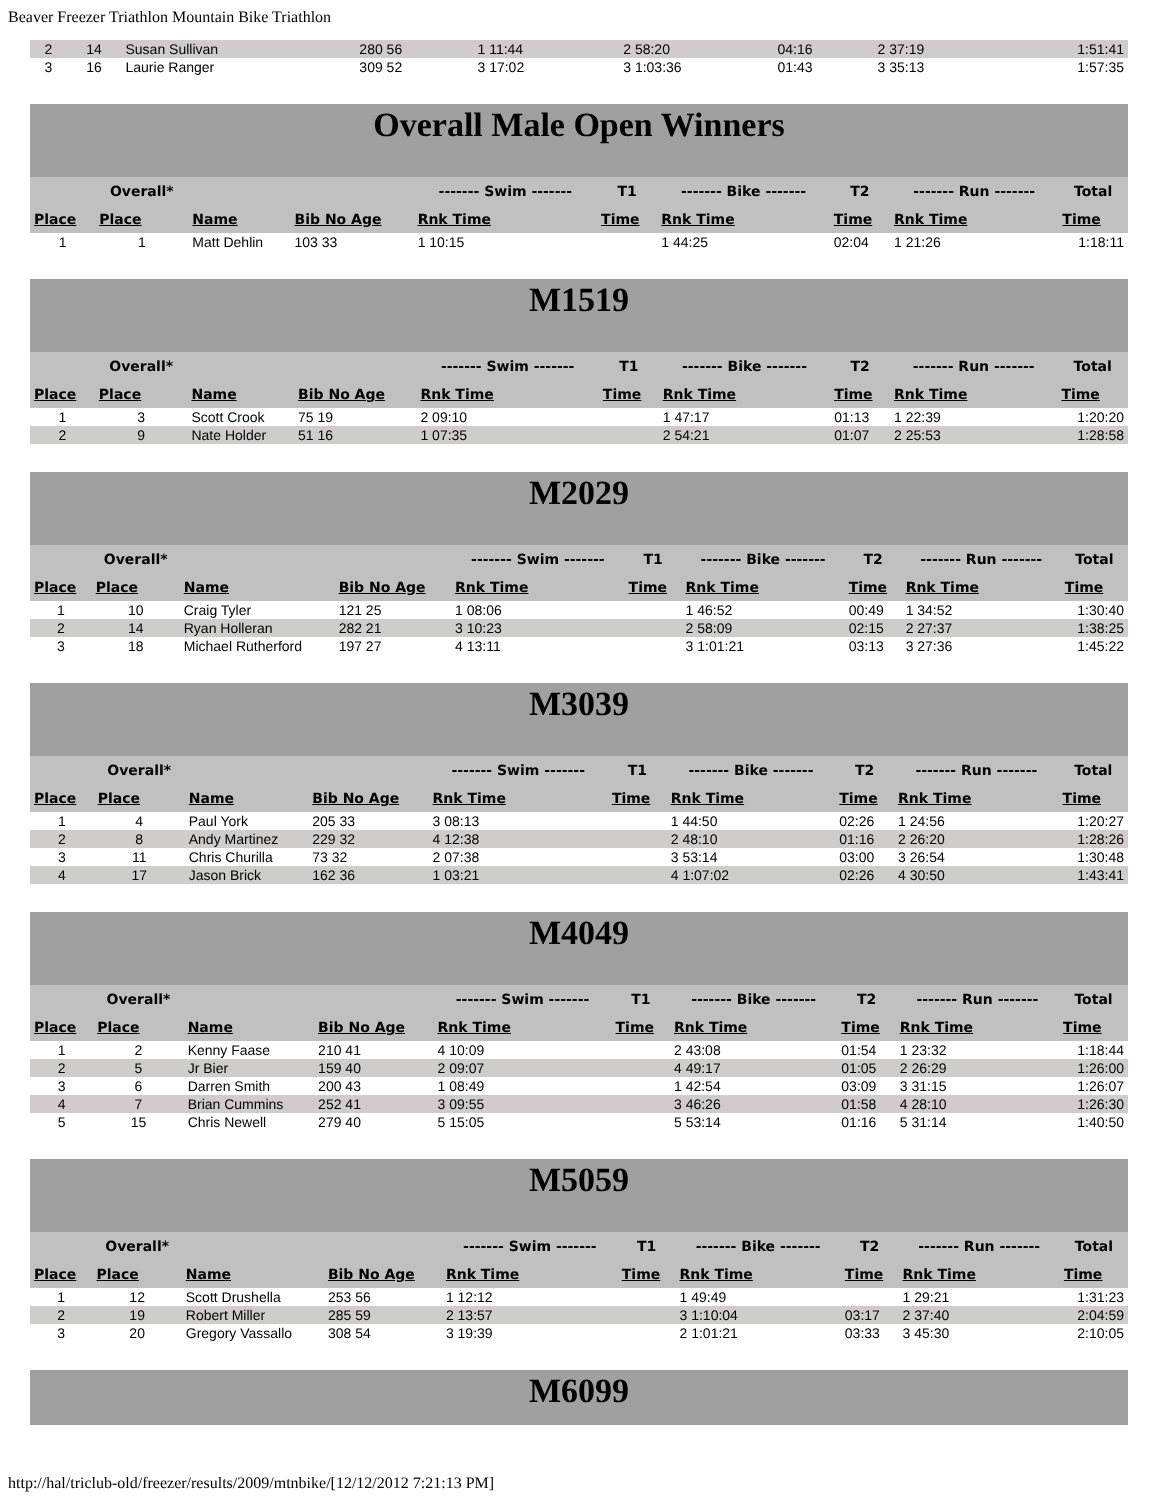Beaver Freezer Triathlon Mountain Bike Triathlon
| 2 | 14 | Susan Sullivan | 280 56 | 1 11:44 | | 2 58:20 | 04:16 | 2 37:19 | 1:51:41 |
| 3 | 16 | Laurie Ranger | 309 52 | 3 17:02 | | 3 1:03:36 | 01:43 | 3 35:13 | 1:57:35 |
| Overall Male Open Winners | | | | | | | | | |
| | Overall* | | | ------- Swim ------- | T1 | ------- Bike ------- | T2 | ------- Run ------- | Total |
| Place | Place | Name | Bib No Age | Rnk Time | Time | Rnk Time | Time | Rnk Time | Time |
| 1 | 1 | Matt Dehlin | 103 33 | 1 10:15 | | 1 44:25 | 02:04 | 1 21:26 | 1:18:11 |
| M1519 | | | | | | | | | |
| | Overall* | | | ------- Swim ------- | T1 | ------- Bike ------- | T2 | ------- Run ------- | Total |
| Place | Place | Name | Bib No Age | Rnk Time | Time | Rnk Time | Time | Rnk Time | Time |
| 1 | 3 | Scott Crook | 75 19 | 2 09:10 | | 1 47:17 | 01:13 | 1 22:39 | 1:20:20 |
| 2 | 9 | Nate Holder | 51 16 | 1 07:35 | | 2 54:21 | 01:07 | 2 25:53 | 1:28:58 |
| M2029 | | | | | | | | | |
| | Overall* | | | ------- Swim ------- | T1 | ------- Bike ------- | T2 | ------- Run ------- | Total |
| Place | Place | Name | Bib No Age | Rnk Time | Time | Rnk Time | Time | Rnk Time | Time |
| 1 | 10 | Craig Tyler | 121 25 | 1 08:06 | | 1 46:52 | 00:49 | 1 34:52 | 1:30:40 |
| 2 | 14 | Ryan Holleran | 282 21 | 3 10:23 | | 2 58:09 | 02:15 | 2 27:37 | 1:38:25 |
| 3 | 18 | Michael Rutherford | 197 27 | 4 13:11 | | 3 1:01:21 | 03:13 | 3 27:36 | 1:45:22 |
| M3039 | | | | | | | | | |
| | Overall* | | | ------- Swim ------- | T1 | ------- Bike ------- | T2 | ------- Run ------- | Total |
| Place | Place | Name | Bib No Age | Rnk Time | Time | Rnk Time | Time | Rnk Time | Time |
| 1 | 4 | Paul York | 205 33 | 3 08:13 | | 1 44:50 | 02:26 | 1 24:56 | 1:20:27 |
| 2 | 8 | Andy Martinez | 229 32 | 4 12:38 | | 2 48:10 | 01:16 | 2 26:20 | 1:28:26 |
| 3 | 11 | Chris Churilla | 73 32 | 2 07:38 | | 3 53:14 | 03:00 | 3 26:54 | 1:30:48 |
| 4 | 17 | Jason Brick | 162 36 | 1 03:21 | | 4 1:07:02 | 02:26 | 4 30:50 | 1:43:41 |
| M4049 | | | | | | | | | |
| | Overall* | | | ------- Swim ------- | T1 | ------- Bike ------- | T2 | ------- Run ------- | Total |
| Place | Place | Name | Bib No Age | Rnk Time | Time | Rnk Time | Time | Rnk Time | Time |
| 1 | 2 | Kenny Faase | 210 41 | 4 10:09 | | 2 43:08 | 01:54 | 1 23:32 | 1:18:44 |
| 2 | 5 | Jr Bier | 159 40 | 2 09:07 | | 4 49:17 | 01:05 | 2 26:29 | 1:26:00 |
| 3 | 6 | Darren Smith | 200 43 | 1 08:49 | | 1 42:54 | 03:09 | 3 31:15 | 1:26:07 |
| 4 | 7 | Brian Cummins | 252 41 | 3 09:55 | | 3 46:26 | 01:58 | 4 28:10 | 1:26:30 |
| 5 | 15 | Chris Newell | 279 40 | 5 15:05 | | 5 53:14 | 01:16 | 5 31:14 | 1:40:50 |
| M5059 | | | | | | | | | |
| | Overall* | | | ------- Swim ------- | T1 | ------- Bike ------- | T2 | ------- Run ------- | Total |
| Place | Place | Name | Bib No Age | Rnk Time | Time | Rnk Time | Time | Rnk Time | Time |
| 1 | 12 | Scott Drushella | 253 56 | 1 12:12 | | 1 49:49 | | 1 29:21 | 1:31:23 |
| 2 | 19 | Robert Miller | 285 59 | 2 13:57 | | 3 1:10:04 | 03:17 | 2 37:40 | 2:04:59 |
| 3 | 20 | Gregory Vassallo | 308 54 | 3 19:39 | | 2 1:01:21 | 03:33 | 3 45:30 | 2:10:05 |
| M6099 |
http://hal/triclub-old/freezer/results/2009/mtnbike/[12/12/2012 7:21:13 PM]